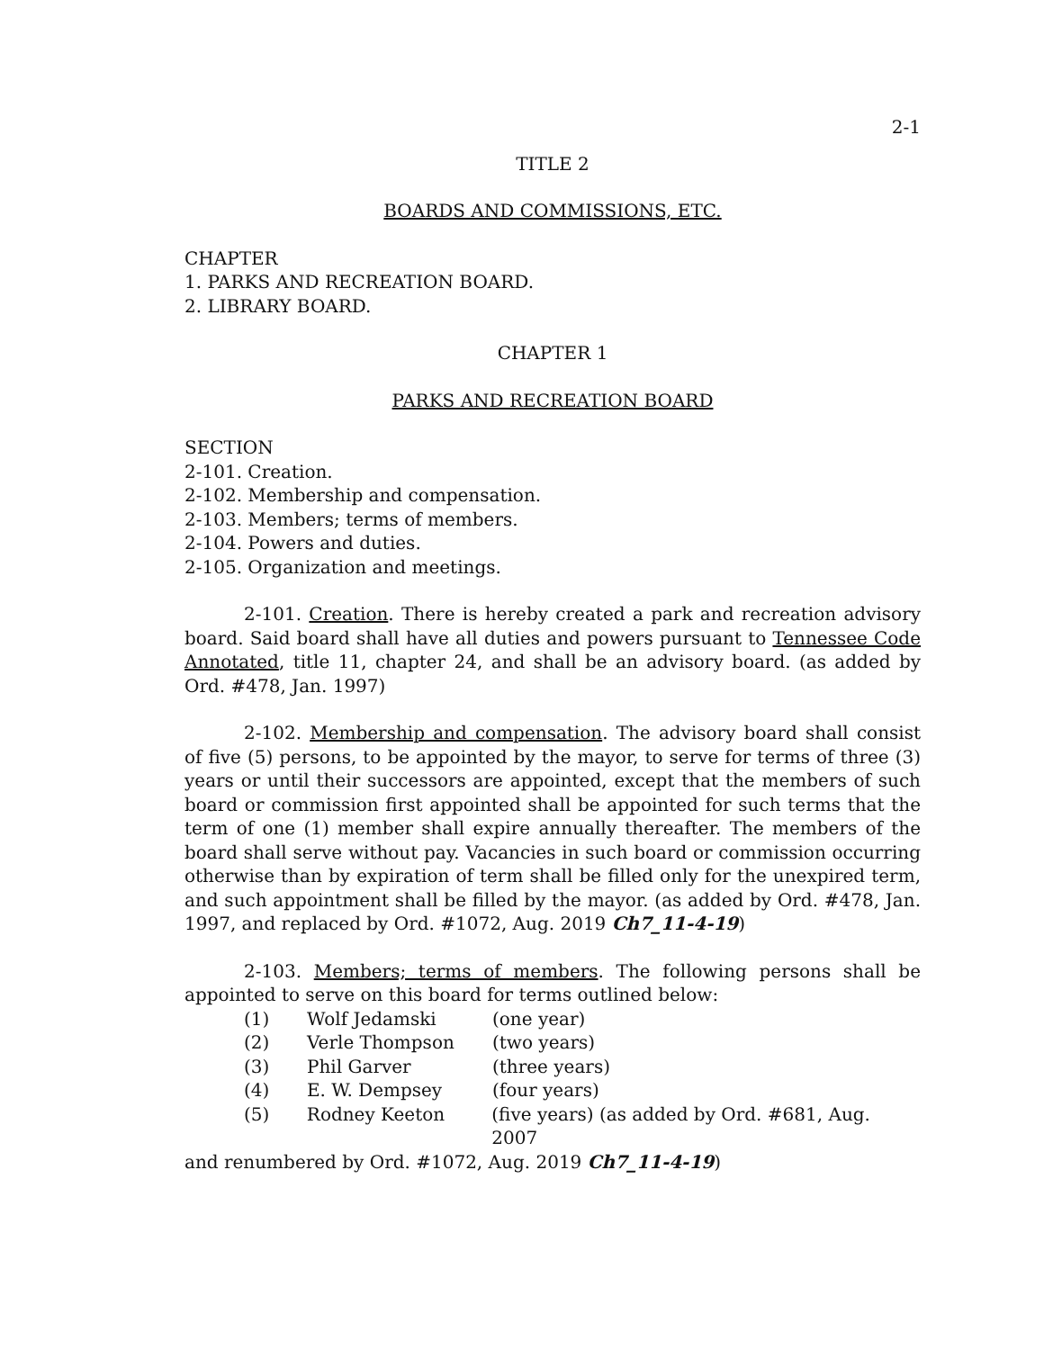2-1
TITLE 2
BOARDS AND COMMISSIONS, ETC.
CHAPTER
1. PARKS AND RECREATION BOARD.
2. LIBRARY BOARD.
CHAPTER 1
PARKS AND RECREATION BOARD
SECTION
2-101. Creation.
2-102. Membership and compensation.
2-103. Members; terms of members.
2-104. Powers and duties.
2-105. Organization and meetings.
2-101. Creation. There is hereby created a park and recreation advisory board. Said board shall have all duties and powers pursuant to Tennessee Code Annotated, title 11, chapter 24, and shall be an advisory board. (as added by Ord. #478, Jan. 1997)
2-102. Membership and compensation. The advisory board shall consist of five (5) persons, to be appointed by the mayor, to serve for terms of three (3) years or until their successors are appointed, except that the members of such board or commission first appointed shall be appointed for such terms that the term of one (1) member shall expire annually thereafter. The members of the board shall serve without pay. Vacancies in such board or commission occurring otherwise than by expiration of term shall be filled only for the unexpired term, and such appointment shall be filled by the mayor. (as added by Ord. #478, Jan. 1997, and replaced by Ord. #1072, Aug. 2019 Ch7_11-4-19)
2-103. Members; terms of members. The following persons shall be appointed to serve on this board for terms outlined below:
(1) Wolf Jedamski (one year)
(2) Verle Thompson (two years)
(3) Phil Garver (three years)
(4) E. W. Dempsey (four years)
(5) Rodney Keeton (five years) (as added by Ord. #681, Aug. 2007
and renumbered by Ord. #1072, Aug. 2019 Ch7_11-4-19)